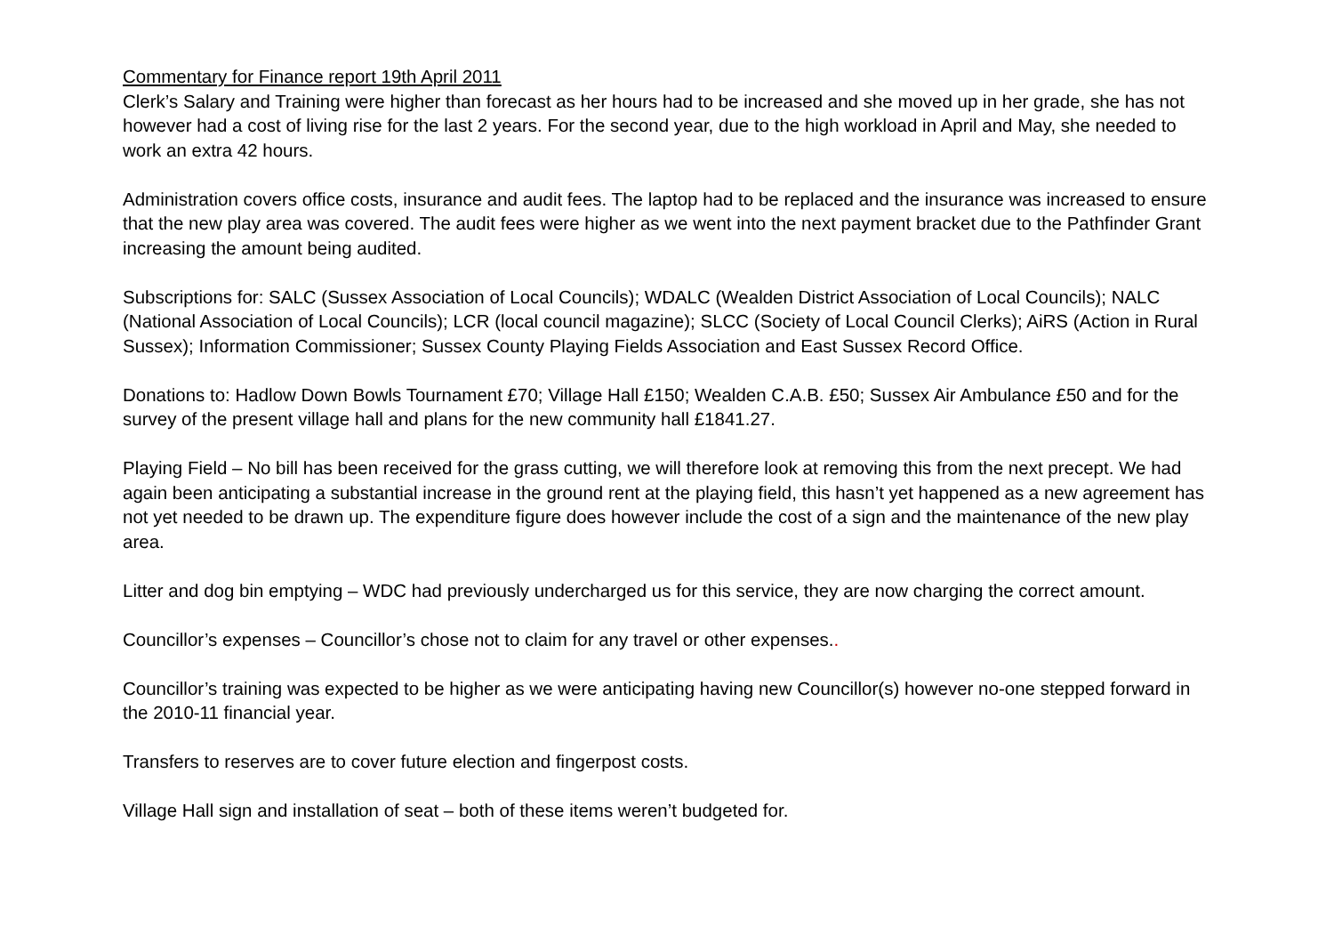Commentary for Finance report 19th April 2011
Clerk’s Salary and Training were higher than forecast as her hours had to be increased and she moved up in her grade, she has not however had a cost of living rise for the last 2 years. For the second year, due to the high workload in April and May, she needed to work an extra 42 hours.
Administration covers office costs, insurance and audit fees. The laptop had to be replaced and the insurance was increased to ensure that the new play area was covered. The audit fees were higher as we went into the next payment bracket due to the Pathfinder Grant increasing the amount being audited.
Subscriptions for: SALC (Sussex Association of Local Councils); WDALC (Wealden District Association of Local Councils); NALC (National Association of Local Councils); LCR (local council magazine); SLCC (Society of Local Council Clerks); AiRS (Action in Rural Sussex); Information Commissioner; Sussex County Playing Fields Association and East Sussex Record Office.
Donations to: Hadlow Down Bowls Tournament £70; Village Hall £150; Wealden C.A.B. £50; Sussex Air Ambulance £50 and for the survey of the present village hall and plans for the new community hall £1841.27.
Playing Field – No bill has been received for the grass cutting, we will therefore look at removing this from the next precept. We had again been anticipating a substantial increase in the ground rent at the playing field, this hasn’t yet happened as a new agreement has not yet needed to be drawn up. The expenditure figure does however include the cost of a sign and the maintenance of the new play area.
Litter and dog bin emptying – WDC had previously undercharged us for this service, they are now charging the correct amount.
Councillor’s expenses – Councillor’s chose not to claim for any travel or other expenses..
Councillor’s training was expected to be higher as we were anticipating having new Councillor(s) however no-one stepped forward in the 2010-11 financial year.
Transfers to reserves are to cover future election and fingerpost costs.
Village Hall sign and installation of seat – both of these items weren’t budgeted for.